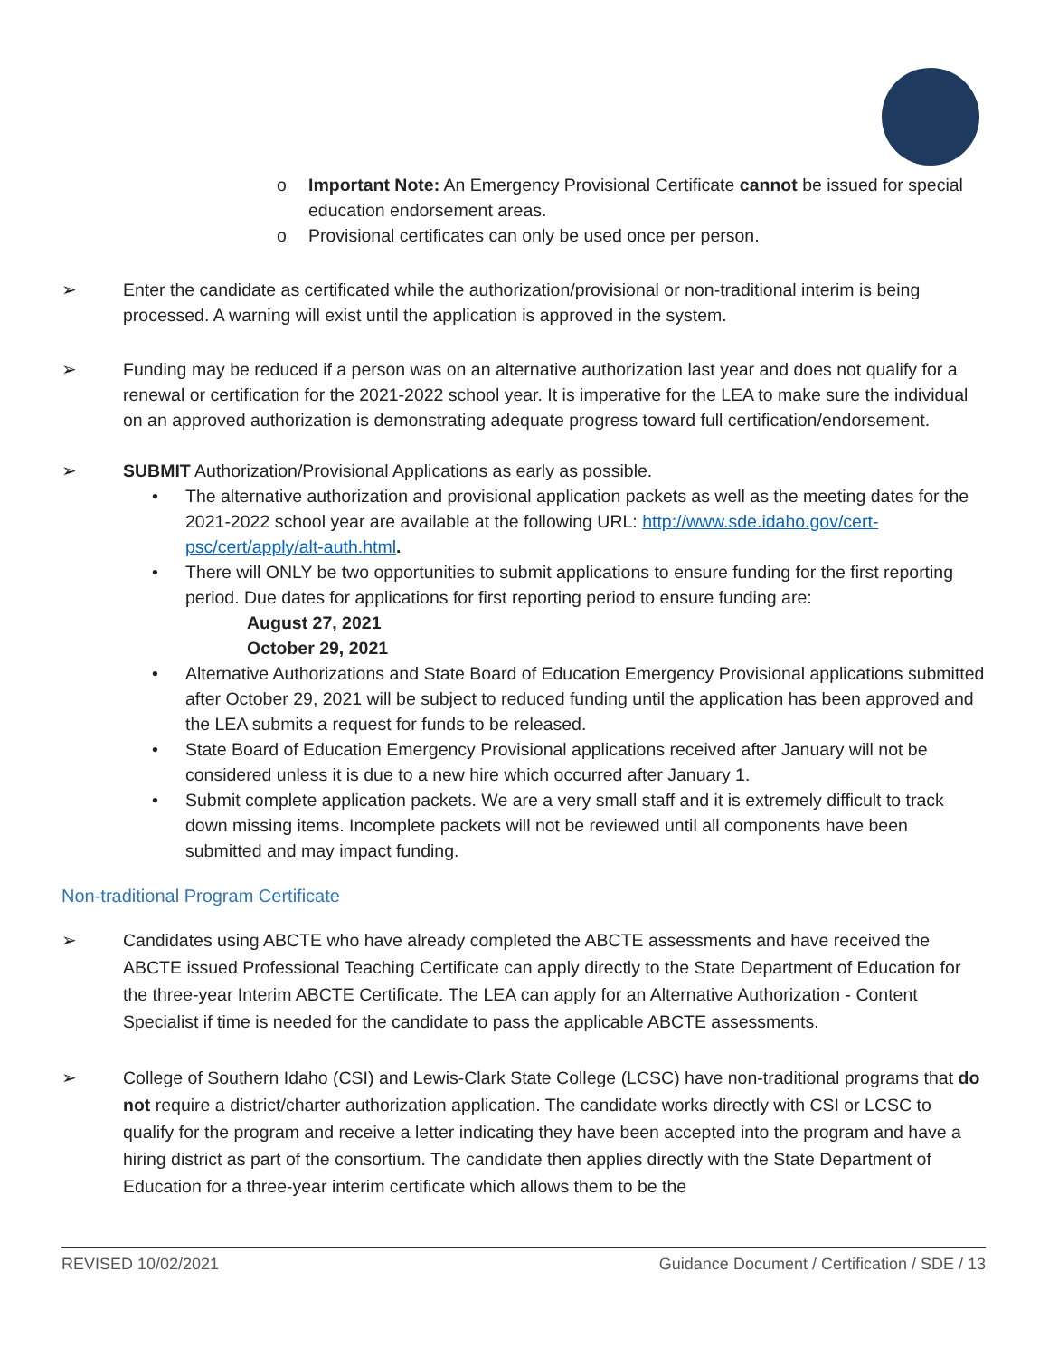o Important Note: An Emergency Provisional Certificate cannot be issued for special education endorsement areas.
o Provisional certificates can only be used once per person.
➢ Enter the candidate as certificated while the authorization/provisional or non-traditional interim is being processed. A warning will exist until the application is approved in the system.
➢ Funding may be reduced if a person was on an alternative authorization last year and does not qualify for a renewal or certification for the 2021-2022 school year. It is imperative for the LEA to make sure the individual on an approved authorization is demonstrating adequate progress toward full certification/endorsement.
➢ SUBMIT Authorization/Provisional Applications as early as possible.
• The alternative authorization and provisional application packets as well as the meeting dates for the 2021-2022 school year are available at the following URL: http://www.sde.idaho.gov/cert-psc/cert/apply/alt-auth.html.
• There will ONLY be two opportunities to submit applications to ensure funding for the first reporting period. Due dates for applications for first reporting period to ensure funding are:
August 27, 2021
October 29, 2021
• Alternative Authorizations and State Board of Education Emergency Provisional applications submitted after October 29, 2021 will be subject to reduced funding until the application has been approved and the LEA submits a request for funds to be released.
• State Board of Education Emergency Provisional applications received after January will not be considered unless it is due to a new hire which occurred after January 1.
• Submit complete application packets. We are a very small staff and it is extremely difficult to track down missing items. Incomplete packets will not be reviewed until all components have been submitted and may impact funding.
Non-traditional Program Certificate
➢ Candidates using ABCTE who have already completed the ABCTE assessments and have received the ABCTE issued Professional Teaching Certificate can apply directly to the State Department of Education for the three-year Interim ABCTE Certificate. The LEA can apply for an Alternative Authorization - Content Specialist if time is needed for the candidate to pass the applicable ABCTE assessments.
➢ College of Southern Idaho (CSI) and Lewis-Clark State College (LCSC) have non-traditional programs that do not require a district/charter authorization application. The candidate works directly with CSI or LCSC to qualify for the program and receive a letter indicating they have been accepted into the program and have a hiring district as part of the consortium. The candidate then applies directly with the State Department of Education for a three-year interim certificate which allows them to be the
REVISED 10/02/2021 Guidance Document / Certification / SDE / 13